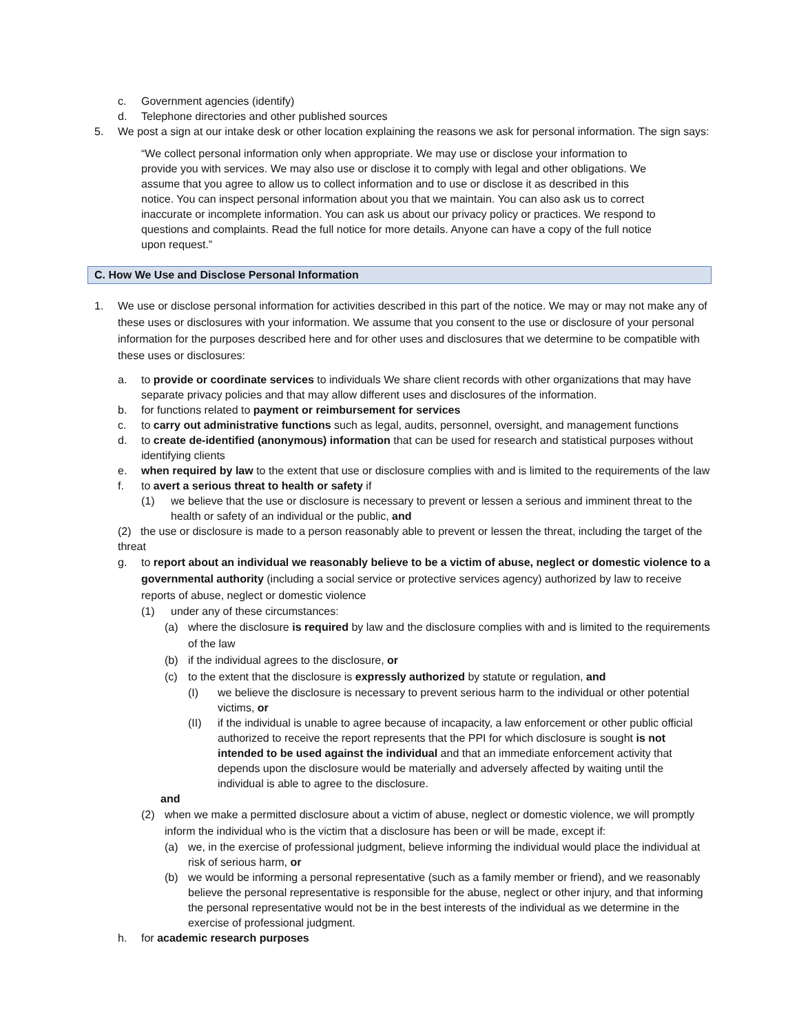c. Government agencies (identify)
d. Telephone directories and other published sources
5. We post a sign at our intake desk or other location explaining the reasons we ask for personal information. The sign says:
“We collect personal information only when appropriate. We may use or disclose your information to provide you with services. We may also use or disclose it to comply with legal and other obligations. We assume that you agree to allow us to collect information and to use or disclose it as described in this notice. You can inspect personal information about you that we maintain. You can also ask us to correct inaccurate or incomplete information. You can ask us about our privacy policy or practices. We respond to questions and complaints. Read the full notice for more details. Anyone can have a copy of the full notice upon request.”
C. How We Use and Disclose Personal Information
1. We use or disclose personal information for activities described in this part of the notice. We may or may not make any of these uses or disclosures with your information. We assume that you consent to the use or disclosure of your personal information for the purposes described here and for other uses and disclosures that we determine to be compatible with these uses or disclosures:
a. to provide or coordinate services to individuals We share client records with other organizations that may have separate privacy policies and that may allow different uses and disclosures of the information.
b. for functions related to payment or reimbursement for services
c. to carry out administrative functions such as legal, audits, personnel, oversight, and management functions
d. to create de-identified (anonymous) information that can be used for research and statistical purposes without identifying clients
e. when required by law to the extent that use or disclosure complies with and is limited to the requirements of the law
f. to avert a serious threat to health or safety if
(1) we believe that the use or disclosure is necessary to prevent or lessen a serious and imminent threat to the health or safety of an individual or the public, and
(2) the use or disclosure is made to a person reasonably able to prevent or lessen the threat, including the target of the threat
g. to report about an individual we reasonably believe to be a victim of abuse, neglect or domestic violence to a governmental authority (including a social service or protective services agency) authorized by law to receive reports of abuse, neglect or domestic violence
(1) under any of these circumstances:
(a) where the disclosure is required by law and the disclosure complies with and is limited to the requirements of the law
(b) if the individual agrees to the disclosure, or
(c) to the extent that the disclosure is expressly authorized by statute or regulation, and
(I) we believe the disclosure is necessary to prevent serious harm to the individual or other potential victims, or
(II) if the individual is unable to agree because of incapacity, a law enforcement or other public official authorized to receive the report represents that the PPI for which disclosure is sought is not intended to be used against the individual and that an immediate enforcement activity that depends upon the disclosure would be materially and adversely affected by waiting until the individual is able to agree to the disclosure.
and
(2) when we make a permitted disclosure about a victim of abuse, neglect or domestic violence, we will promptly inform the individual who is the victim that a disclosure has been or will be made, except if:
(a) we, in the exercise of professional judgment, believe informing the individual would place the individual at risk of serious harm, or
(b) we would be informing a personal representative (such as a family member or friend), and we reasonably believe the personal representative is responsible for the abuse, neglect or other injury, and that informing the personal representative would not be in the best interests of the individual as we determine in the exercise of professional judgment.
h. for academic research purposes